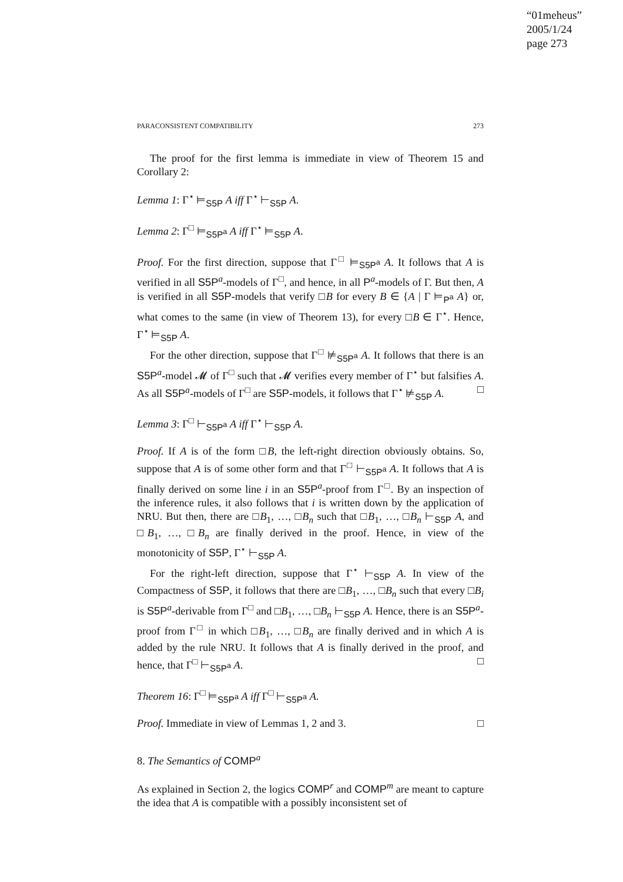“01meheus”
2005/1/24
page 273
PARACONSISTENT COMPATIBILITY 273
The proof for the first lemma is immediate in view of Theorem 15 and Corollary 2:
Lemma 1: Γ<sup>⋆</sup> ⊨<sub>S5P</sub> A iff Γ<sup>⋆</sup> ⊢<sub>S5P</sub> A.
Lemma 2: Γ<sup>□</sup> ⊨<sub>S5P<sup>a</sup></sub> A iff Γ<sup>⋆</sup> ⊨<sub>S5P</sub> A.
Proof. For the first direction, suppose that Γ<sup>□</sup> ⊨<sub>S5P<sup>a</sup></sub> A. It follows that A is verified in all S5P<sup>a</sup>-models of Γ<sup>□</sup>, and hence, in all P<sup>a</sup>-models of Γ. But then, A is verified in all S5P-models that verify □B for every B ∈ {A | Γ ⊨<sub>P<sup>a</sup></sub> A} or, what comes to the same (in view of Theorem 13), for every □B ∈ Γ<sup>⋆</sup>. Hence, Γ<sup>⋆</sup> ⊨<sub>S5P</sub> A.
For the other direction, suppose that Γ<sup>□</sup> ⊭<sub>S5P<sup>a</sup></sub> A. It follows that there is an S5P<sup>a</sup>-model 𝓜 of Γ<sup>□</sup> such that 𝓜 verifies every member of Γ<sup>⋆</sup> but falsifies A. As all S5P<sup>a</sup>-models of Γ<sup>□</sup> are S5P-models, it follows that Γ<sup>⋆</sup> ⊭<sub>S5P</sub> A. □
Lemma 3: Γ<sup>□</sup> ⊢<sub>S5P<sup>a</sup></sub> A iff Γ<sup>⋆</sup> ⊢<sub>S5P</sub> A.
Proof. If A is of the form □B, the left-right direction obviously obtains. So, suppose that A is of some other form and that Γ<sup>□</sup> ⊢<sub>S5P<sup>a</sup></sub> A. It follows that A is finally derived on some line i in an S5P<sup>a</sup>-proof from Γ<sup>□</sup>. By an inspection of the inference rules, it also follows that i is written down by the application of NRU. But then, there are □B<sub>1</sub>, …, □B<sub>n</sub> such that □B<sub>1</sub>, …, □B<sub>n</sub> ⊢<sub>S5P</sub> A, and □B<sub>1</sub>, …, □B<sub>n</sub> are finally derived in the proof. Hence, in view of the monotonicity of S5P, Γ<sup>⋆</sup> ⊢<sub>S5P</sub> A.
For the right-left direction, suppose that Γ<sup>⋆</sup> ⊢<sub>S5P</sub> A. In view of the Compactness of S5P, it follows that there are □B<sub>1</sub>, …, □B<sub>n</sub> such that every □B<sub>i</sub> is S5P<sup>a</sup>-derivable from Γ<sup>□</sup> and □B<sub>1</sub>, …, □B<sub>n</sub> ⊢<sub>S5P</sub> A. Hence, there is an S5P<sup>a</sup>-proof from Γ<sup>□</sup> in which □B<sub>1</sub>, …, □B<sub>n</sub> are finally derived and in which A is added by the rule NRU. It follows that A is finally derived in the proof, and hence, that Γ<sup>□</sup> ⊢<sub>S5P<sup>a</sup></sub> A. □
Theorem 16: Γ<sup>□</sup> ⊨<sub>S5P<sup>a</sup></sub> A iff Γ<sup>□</sup> ⊢<sub>S5P<sup>a</sup></sub> A.
Proof. Immediate in view of Lemmas 1, 2 and 3. □
8. The Semantics of COMP<sup>a</sup>
As explained in Section 2, the logics COMP<sup>r</sup> and COMP<sup>m</sup> are meant to capture the idea that A is compatible with a possibly inconsistent set of